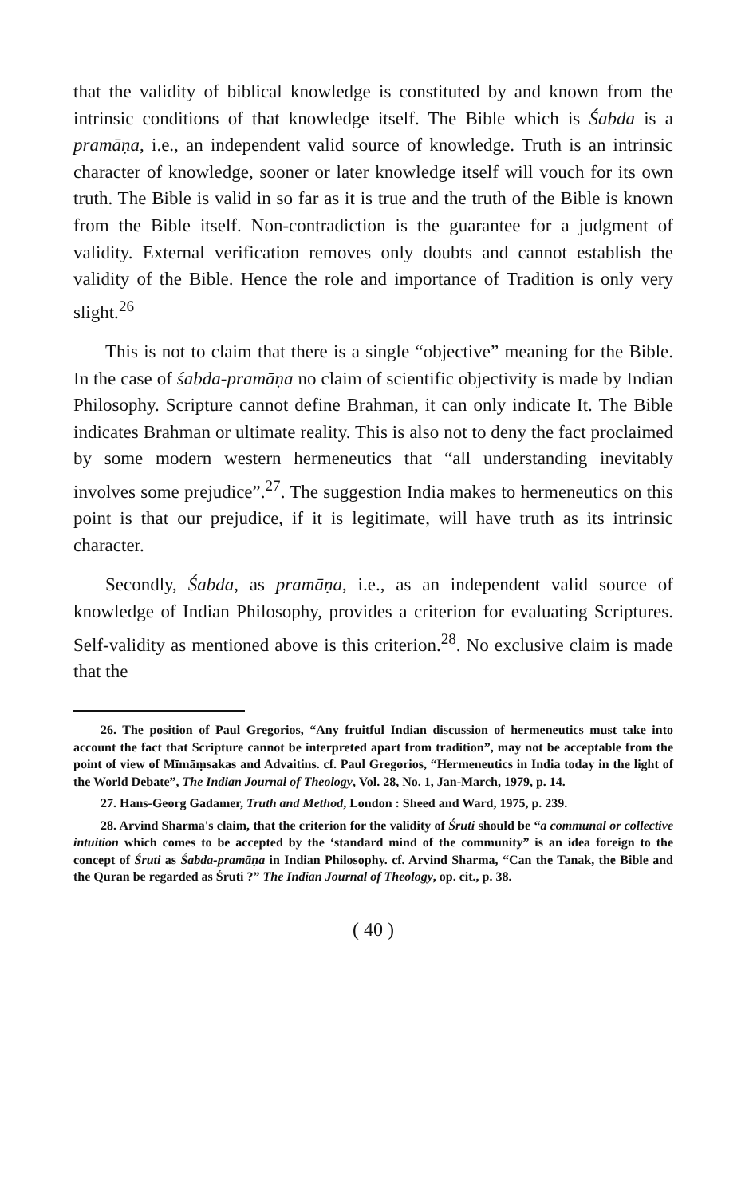that the validity of biblical knowledge is constituted by and known from the intrinsic conditions of that knowledge itself. The Bible which is Śabda is a pramāṇa, i.e., an independent valid source of knowledge. Truth is an intrinsic character of knowledge, sooner or later knowledge itself will vouch for its own truth. The Bible is valid in so far as it is true and the truth of the Bible is known from the Bible itself. Non-contradiction is the guarantee for a judgment of validity. External verification removes only doubts and cannot establish the validity of the Bible. Hence the role and importance of Tradition is only very slight.<sup>26</sup>
This is not to claim that there is a single “objective” meaning for the Bible. In the case of śabda-pramāṇa no claim of scientific objectivity is made by Indian Philosophy. Scripture cannot define Brahman, it can only indicate It. The Bible indicates Brahman or ultimate reality. This is also not to deny the fact proclaimed by some modern western hermeneutics that “all understanding inevitably involves some prejudice”.<sup>27</sup>. The suggestion India makes to hermeneutics on this point is that our prejudice, if it is legitimate, will have truth as its intrinsic character.
Secondly, Śabda, as pramāṇa, i.e., as an independent valid source of knowledge of Indian Philosophy, provides a criterion for evaluating Scriptures. Self-validity as mentioned above is this criterion.<sup>28</sup>. No exclusive claim is made that the
26. The position of Paul Gregorios, “Any fruitful Indian discussion of hermeneutics must take into account the fact that Scripture cannot be interpreted apart from tradition”, may not be acceptable from the point of view of Mīmāṃsakas and Advaitins. cf. Paul Gregorios, “Hermeneutics in India today in the light of the World Debate”, The Indian Journal of Theology, Vol. 28, No. 1, Jan-March, 1979, p. 14.
27. Hans-Georg Gadamer, Truth and Method, London : Sheed and Ward, 1975, p. 239.
28. Arvind Sharma's claim, that the criterion for the validity of Śruti should be “a communal or collective intuition which comes to be accepted by the ‘standard mind of the community” is an idea foreign to the concept of Śruti as Śabda-pramāṇa in Indian Philosophy. cf. Arvind Sharma, “Can the Tanak, the Bible and the Quran be regarded as Śruti ?” The Indian Journal of Theology, op. cit., p. 38.
( 40 )